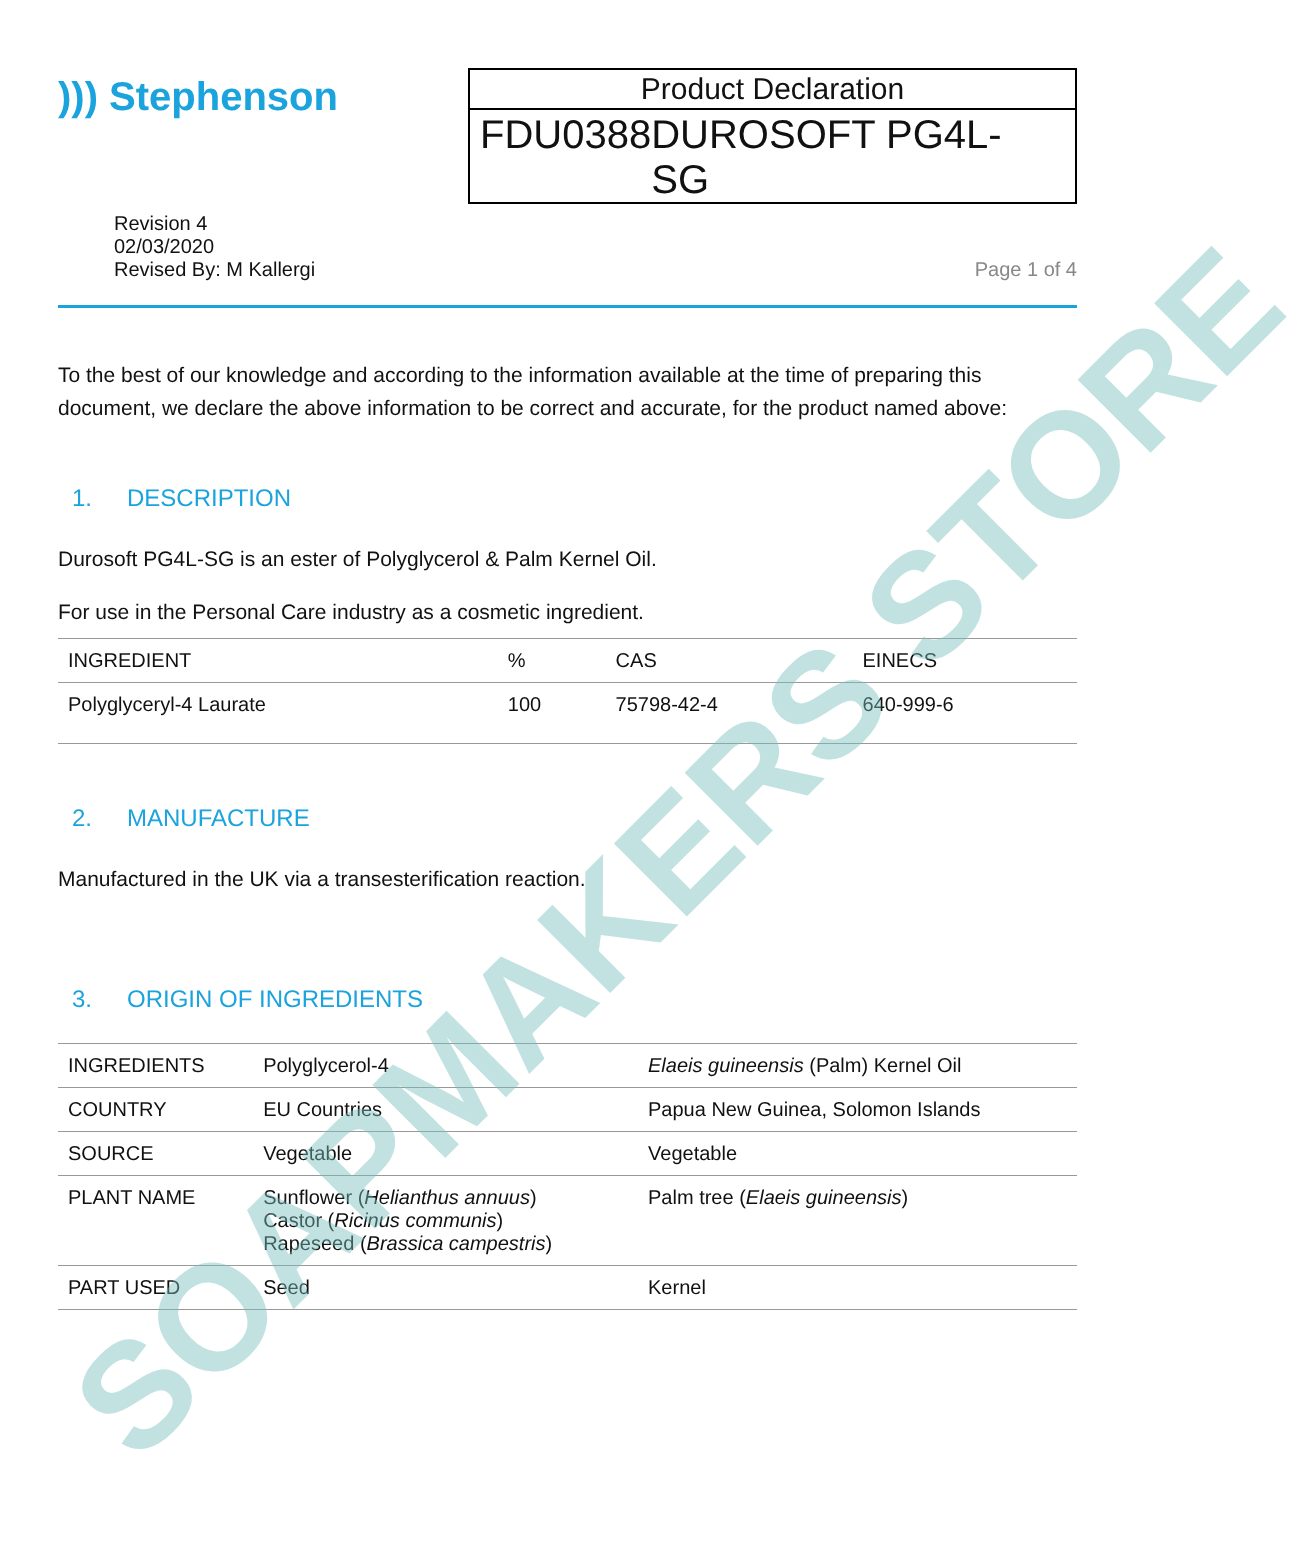))) Stephenson
Product Declaration
FDU0388 DUROSOFT PG4L-SG
Revision 4
02/03/2020
Revised By: M Kallergi
Page 1 of 4
To the best of our knowledge and according to the information available at the time of preparing this document, we declare the above information to be correct and accurate, for the product named above:
1. DESCRIPTION
Durosoft PG4L-SG is an ester of Polyglycerol & Palm Kernel Oil.
For use in the Personal Care industry as a cosmetic ingredient.
| INGREDIENT | % | CAS | EINECS |
| --- | --- | --- | --- |
| Polyglyceryl-4 Laurate | 100 | 75798-42-4 | 640-999-6 |
2. MANUFACTURE
Manufactured in the UK via a transesterification reaction.
3. ORIGIN OF INGREDIENTS
| INGREDIENTS | Polyglycerol-4 | Elaeis guineensis (Palm) Kernel Oil |
| --- | --- | --- |
| COUNTRY | EU Countries | Papua New Guinea, Solomon Islands |
| SOURCE | Vegetable | Vegetable |
| PLANT NAME | Sunflower ( Helianthus annuus ) Castor ( Ricinus communis ) Rapeseed ( Brassica campestris ) | Palm tree ( Elaeis guineensis ) |
| PART USED | Seed | Kernel |
SOAPMAKERS STORE